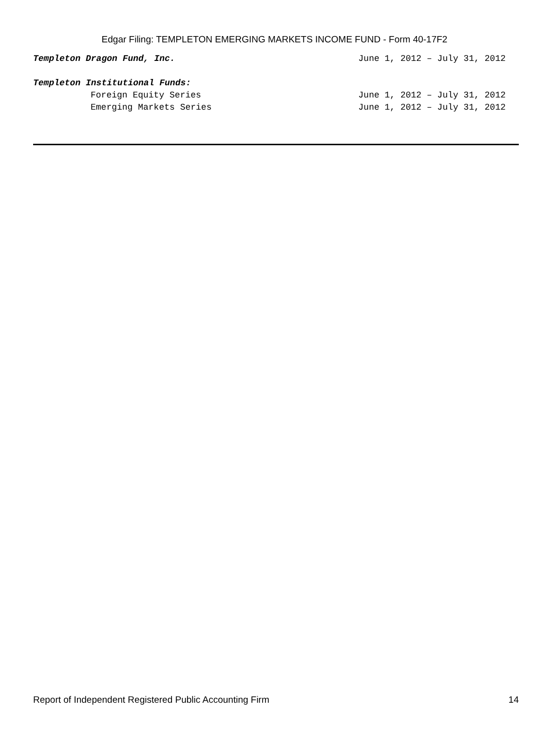Edgar Filing: TEMPLETON EMERGING MARKETS INCOME FUND - Form 40-17F2
| Templeton Dragon Fund, Inc. | June 1, 2012 – July 31, 2012 |
| Templeton Institutional Funds: | |
| Foreign Equity Series | June 1, 2012 – July 31, 2012 |
| Emerging Markets Series | June 1, 2012 – July 31, 2012 |
Report of Independent Registered Public Accounting Firm 14